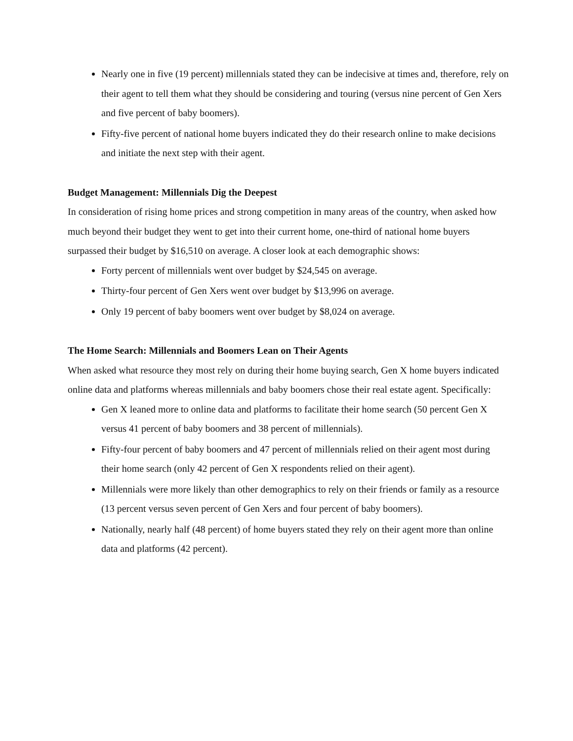Nearly one in five (19 percent) millennials stated they can be indecisive at times and, therefore, rely on their agent to tell them what they should be considering and touring (versus nine percent of Gen Xers and five percent of baby boomers).
Fifty-five percent of national home buyers indicated they do their research online to make decisions and initiate the next step with their agent.
Budget Management: Millennials Dig the Deepest
In consideration of rising home prices and strong competition in many areas of the country, when asked how much beyond their budget they went to get into their current home, one-third of national home buyers surpassed their budget by $16,510 on average. A closer look at each demographic shows:
Forty percent of millennials went over budget by $24,545 on average.
Thirty-four percent of Gen Xers went over budget by $13,996 on average.
Only 19 percent of baby boomers went over budget by $8,024 on average.
The Home Search: Millennials and Boomers Lean on Their Agents
When asked what resource they most rely on during their home buying search, Gen X home buyers indicated online data and platforms whereas millennials and baby boomers chose their real estate agent. Specifically:
Gen X leaned more to online data and platforms to facilitate their home search (50 percent Gen X versus 41 percent of baby boomers and 38 percent of millennials).
Fifty-four percent of baby boomers and 47 percent of millennials relied on their agent most during their home search (only 42 percent of Gen X respondents relied on their agent).
Millennials were more likely than other demographics to rely on their friends or family as a resource (13 percent versus seven percent of Gen Xers and four percent of baby boomers).
Nationally, nearly half (48 percent) of home buyers stated they rely on their agent more than online data and platforms (42 percent).